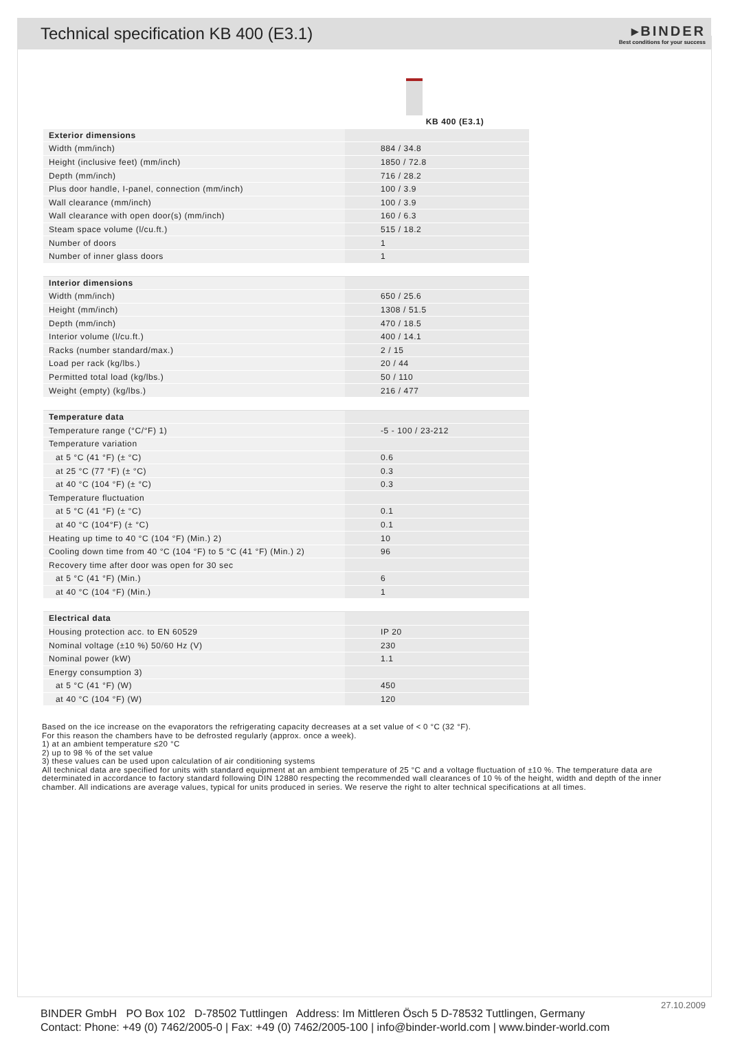Technical specification KB 400 (E3.1)
▸BINDER
Best conditions for your success
| | KB 400 (E3.1) |
| --- | --- |
| Exterior dimensions | |
| Width (mm/inch) | 884 / 34.8 |
| Height (inclusive feet) (mm/inch) | 1850 / 72.8 |
| Depth (mm/inch) | 716 / 28.2 |
| Plus door handle, I-panel, connection (mm/inch) | 100 / 3.9 |
| Wall clearance (mm/inch) | 100 / 3.9 |
| Wall clearance with open door(s) (mm/inch) | 160 / 6.3 |
| Steam space volume (l/cu.ft.) | 515 / 18.2 |
| Number of doors | 1 |
| Number of inner glass doors | 1 |
| Interior dimensions | |
| Width (mm/inch) | 650 / 25.6 |
| Height (mm/inch) | 1308 / 51.5 |
| Depth (mm/inch) | 470 / 18.5 |
| Interior volume (l/cu.ft.) | 400 / 14.1 |
| Racks (number standard/max.) | 2 / 15 |
| Load per rack (kg/lbs.) | 20 / 44 |
| Permitted total load (kg/lbs.) | 50 / 110 |
| Weight (empty) (kg/lbs.) | 216 / 477 |
| Temperature data | |
| Temperature range (°C/°F) 1) | -5 - 100 / 23-212 |
| Temperature variation | |
| at 5 °C (41 °F) (± °C) | 0.6 |
| at 25 °C (77 °F) (± °C) | 0.3 |
| at 40 °C (104 °F) (± °C) | 0.3 |
| Temperature fluctuation | |
| at 5 °C (41 °F) (± °C) | 0.1 |
| at 40 °C (104°F) (± °C) | 0.1 |
| Heating up time to 40 °C (104 °F) (Min.) 2) | 10 |
| Cooling down time from 40 °C (104 °F) to 5 °C (41 °F) (Min.) 2) | 96 |
| Recovery time after door was open for 30 sec | |
| at 5 °C (41 °F) (Min.) | 6 |
| at 40 °C (104 °F) (Min.) | 1 |
| Electrical data | |
| Housing protection acc. to EN 60529 | IP 20 |
| Nominal voltage (±10 %) 50/60 Hz (V) | 230 |
| Nominal power (kW) | 1.1 |
| Energy consumption 3) | |
| at 5 °C (41 °F) (W) | 450 |
| at 40 °C (104 °F) (W) | 120 |
Based on the ice increase on the evaporators the refrigerating capacity decreases at a set value of < 0 °C (32 °F).
For this reason the chambers have to be defrosted regularly (approx. once a week).
1) at an ambient temperature ≤20 °C
2) up to 98 % of the set value
3) these values can be used upon calculation of air conditioning systems
All technical data are specified for units with standard equipment at an ambient temperature of 25 °C and a voltage fluctuation of ±10 %. The temperature data are determinated in accordance to factory standard following DIN 12880 respecting the recommended wall clearances of 10 % of the height, width and depth of the inner chamber. All indications are average values, typical for units produced in series. We reserve the right to alter technical specifications at all times.
27.10.2009
BINDER GmbH PO Box 102 D-78502 Tuttlingen Address: Im Mittleren Ösch 5 D-78532 Tuttlingen, Germany
Contact: Phone: +49 (0) 7462/2005-0 | Fax: +49 (0) 7462/2005-100 | info@binder-world.com | www.binder-world.com